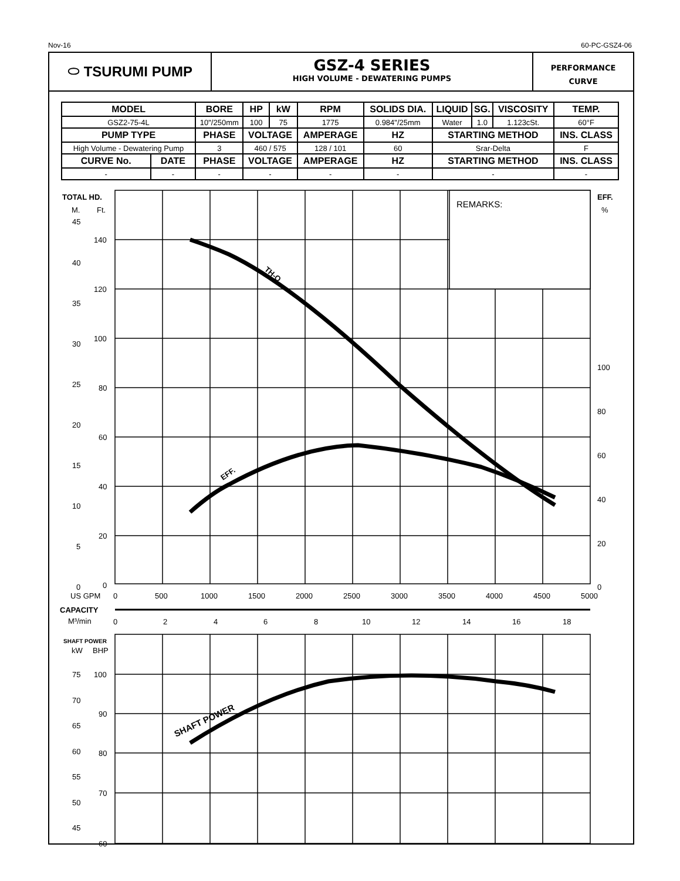Nov-16 60-PC-GSZ4-06
⬭ TSURUMI PUMP
GSZ-4 SERIES
HIGH VOLUME - DEWATERING PUMPS
PERFORMANCE
CURVE
| MODEL | | BORE | HP | kW | RPM | SOLIDS DIA. | | LIQUID | SG. | VISCOSITY | TEMP. |
| --- | --- | --- | --- | --- | --- | --- | --- | --- | --- | --- | --- |
| GSZ2-75-4L | | 10"/250mm | 100 | 75 | 1775 | 0.984"/25mm | | Water | 1.0 | 1.123cSt. | 60°F |
| PUMP TYPE | | PHASE | VOLTAGE | | AMPERAGE | | HZ | STARTING METHOD | | | INS. CLASS |
| High Volume - Dewatering Pump | | 3 | 460 / 575 | | 128 / 101 | | 60 | Srar-Delta | | | F |
| CURVE No. | DATE | PHASE | VOLTAGE | | AMPERAGE | | HZ | STARTING METHOD | | | INS. CLASS |
| - | - | - | - | | - | | - | - | | | - |
TOTAL HD.
EFF.
SHAFT POWER
CAPACITY
TH-Q
EFF.
SHAFT POWER
M.
Ft.
%
REMARKS:
kW
BHP
US GPM
M³/min
45
40
35
30
25
20
15
10
5
0
140
120
100
80
60
40
20
0
100
80
60
40
20
0
0
500
1000
1500
2000
2500
3000
3500
4000
4500
5000
0
2
4
6
8
10
12
14
16
18
75
70
65
60
55
50
45
100
90
80
70
60